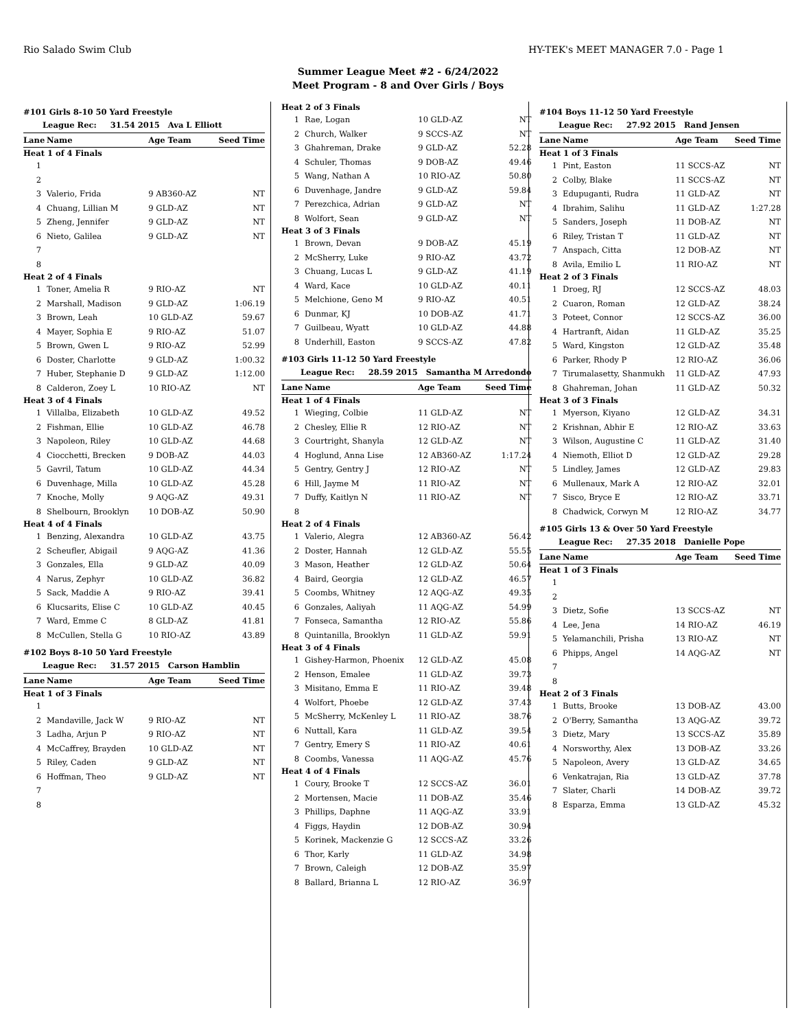Rio Salado Swim Club HY-TEK's MEET MANAGER 7.0 - Page 1
Summer League Meet #2 - 6/24/2022
Meet Program - 8 and Over Girls / Boys
| #101 Girls 8-10 50 Yard Freestyle | | | |
| League Rec: 31.54 2015 Ava L Elliott | | | |
| Lane | Name | Age Team | Seed Time |
| Heat 1 of 4 Finals | | | |
| 1 | | | |
| 2 | | | |
| 3 | Valerio, Frida | 9 AB360-AZ | NT |
| 4 | Chuang, Lillian M | 9 GLD-AZ | NT |
| 5 | Zheng, Jennifer | 9 GLD-AZ | NT |
| 6 | Nieto, Galilea | 9 GLD-AZ | NT |
| 7 | | | |
| 8 | | | |
| Heat 2 of 4 Finals | | | |
| 1 | Toner, Amelia R | 9 RIO-AZ | NT |
| 2 | Marshall, Madison | 9 GLD-AZ | 1:06.19 |
| 3 | Brown, Leah | 10 GLD-AZ | 59.67 |
| 4 | Mayer, Sophia E | 9 RIO-AZ | 51.07 |
| 5 | Brown, Gwen L | 9 RIO-AZ | 52.99 |
| 6 | Doster, Charlotte | 9 GLD-AZ | 1:00.32 |
| 7 | Huber, Stephanie D | 9 GLD-AZ | 1:12.00 |
| 8 | Calderon, Zoey L | 10 RIO-AZ | NT |
| Heat 3 of 4 Finals | | | |
| 1 | Villalba, Elizabeth | 10 GLD-AZ | 49.52 |
| 2 | Fishman, Ellie | 10 GLD-AZ | 46.78 |
| 3 | Napoleon, Riley | 10 GLD-AZ | 44.68 |
| 4 | Ciocchetti, Brecken | 9 DOB-AZ | 44.03 |
| 5 | Gavril, Tatum | 10 GLD-AZ | 44.34 |
| 6 | Duvenhage, Milla | 10 GLD-AZ | 45.28 |
| 7 | Knoche, Molly | 9 AQG-AZ | 49.31 |
| 8 | Shelbourn, Brooklyn | 10 DOB-AZ | 50.90 |
| Heat 4 of 4 Finals | | | |
| 1 | Benzing, Alexandra | 10 GLD-AZ | 43.75 |
| 2 | Scheufler, Abigail | 9 AQG-AZ | 41.36 |
| 3 | Gonzales, Ella | 9 GLD-AZ | 40.09 |
| 4 | Narus, Zephyr | 10 GLD-AZ | 36.82 |
| 5 | Sack, Maddie A | 9 RIO-AZ | 39.41 |
| 6 | Klucsarits, Elise C | 10 GLD-AZ | 40.45 |
| 7 | Ward, Emme C | 8 GLD-AZ | 41.81 |
| 8 | McCullen, Stella G | 10 RIO-AZ | 43.89 |
| #102 Boys 8-10 50 Yard Freestyle | | | |
| League Rec: 31.57 2015 Carson Hamblin | | | |
| Lane | Name | Age Team | Seed Time |
| Heat 1 of 3 Finals | | | |
| 1 | | | |
| 2 | Mandaville, Jack W | 9 RIO-AZ | NT |
| 3 | Ladha, Arjun P | 9 RIO-AZ | NT |
| 4 | McCaffrey, Brayden | 10 GLD-AZ | NT |
| 5 | Riley, Caden | 9 GLD-AZ | NT |
| 6 | Hoffman, Theo | 9 GLD-AZ | NT |
| 7 | | | |
| 8 | | | |
| Heat 2 of 3 Finals | | | |
| 1 | Rae, Logan | 10 GLD-AZ | NT |
| 2 | Church, Walker | 9 SCCS-AZ | NT |
| 3 | Ghahreman, Drake | 9 GLD-AZ | 52.28 |
| 4 | Schuler, Thomas | 9 DOB-AZ | 49.46 |
| 5 | Wang, Nathan A | 10 RIO-AZ | 50.80 |
| 6 | Duvenhage, Jandre | 9 GLD-AZ | 59.84 |
| 7 | Perezchica, Adrian | 9 GLD-AZ | NT |
| 8 | Wolfort, Sean | 9 GLD-AZ | NT |
| Heat 3 of 3 Finals | | | |
| 1 | Brown, Devan | 9 DOB-AZ | 45.19 |
| 2 | McSherry, Luke | 9 RIO-AZ | 43.72 |
| 3 | Chuang, Lucas L | 9 GLD-AZ | 41.19 |
| 4 | Ward, Kace | 10 GLD-AZ | 40.11 |
| 5 | Melchione, Geno M | 9 RIO-AZ | 40.51 |
| 6 | Dunmar, KJ | 10 DOB-AZ | 41.71 |
| 7 | Guilbeau, Wyatt | 10 GLD-AZ | 44.88 |
| 8 | Underhill, Easton | 9 SCCS-AZ | 47.82 |
| #103 Girls 11-12 50 Yard Freestyle | | | |
| League Rec: 28.59 2015 Samantha M Arredondo | | | |
| Lane | Name | Age Team | Seed Time |
| Heat 1 of 4 Finals | | | |
| 1 | Wieging, Colbie | 11 GLD-AZ | NT |
| 2 | Chesley, Ellie R | 12 RIO-AZ | NT |
| 3 | Courtright, Shanyla | 12 GLD-AZ | NT |
| 4 | Hoglund, Anna Lise | 12 AB360-AZ | 1:17.24 |
| 5 | Gentry, Gentry J | 12 RIO-AZ | NT |
| 6 | Hill, Jayme M | 11 RIO-AZ | NT |
| 7 | Duffy, Kaitlyn N | 11 RIO-AZ | NT |
| 8 | | | |
| Heat 2 of 4 Finals | | | |
| 1 | Valerio, Alegra | 12 AB360-AZ | 56.42 |
| 2 | Doster, Hannah | 12 GLD-AZ | 55.55 |
| 3 | Mason, Heather | 12 GLD-AZ | 50.64 |
| 4 | Baird, Georgia | 12 GLD-AZ | 46.57 |
| 5 | Coombs, Whitney | 12 AQG-AZ | 49.35 |
| 6 | Gonzales, Aaliyah | 11 AQG-AZ | 54.99 |
| 7 | Fonseca, Samantha | 12 RIO-AZ | 55.86 |
| 8 | Quintanilla, Brooklyn | 11 GLD-AZ | 59.91 |
| Heat 3 of 4 Finals | | | |
| 1 | Gishey-Harmon, Phoenix | 12 GLD-AZ | 45.08 |
| 2 | Henson, Emalee | 11 GLD-AZ | 39.73 |
| 3 | Misitano, Emma E | 11 RIO-AZ | 39.48 |
| 4 | Wolfort, Phoebe | 12 GLD-AZ | 37.43 |
| 5 | McSherry, McKenley L | 11 RIO-AZ | 38.76 |
| 6 | Nuttall, Kara | 11 GLD-AZ | 39.54 |
| 7 | Gentry, Emery S | 11 RIO-AZ | 40.61 |
| 8 | Coombs, Vanessa | 11 AQG-AZ | 45.76 |
| Heat 4 of 4 Finals | | | |
| 1 | Coury, Brooke T | 12 SCCS-AZ | 36.01 |
| 2 | Mortensen, Macie | 11 DOB-AZ | 35.46 |
| 3 | Phillips, Daphne | 11 AQG-AZ | 33.91 |
| 4 | Figgs, Haydin | 12 DOB-AZ | 30.94 |
| 5 | Korinek, Mackenzie G | 12 SCCS-AZ | 33.26 |
| 6 | Thor, Karly | 11 GLD-AZ | 34.98 |
| 7 | Brown, Caleigh | 12 DOB-AZ | 35.97 |
| 8 | Ballard, Brianna L | 12 RIO-AZ | 36.97 |
| #104 Boys 11-12 50 Yard Freestyle | | | |
| League Rec: 27.92 2015 Rand Jensen | | | |
| Lane | Name | Age Team | Seed Time |
| Heat 1 of 3 Finals | | | |
| 1 | Pint, Easton | 11 SCCS-AZ | NT |
| 2 | Colby, Blake | 11 SCCS-AZ | NT |
| 3 | Edupuganti, Rudra | 11 GLD-AZ | NT |
| 4 | Ibrahim, Salihu | 11 GLD-AZ | 1:27.28 |
| 5 | Sanders, Joseph | 11 DOB-AZ | NT |
| 6 | Riley, Tristan T | 11 GLD-AZ | NT |
| 7 | Anspach, Citta | 12 DOB-AZ | NT |
| 8 | Avila, Emilio L | 11 RIO-AZ | NT |
| Heat 2 of 3 Finals | | | |
| 1 | Droeg, RJ | 12 SCCS-AZ | 48.03 |
| 2 | Cuaron, Roman | 12 GLD-AZ | 38.24 |
| 3 | Poteet, Connor | 12 SCCS-AZ | 36.00 |
| 4 | Hartranft, Aidan | 11 GLD-AZ | 35.25 |
| 5 | Ward, Kingston | 12 GLD-AZ | 35.48 |
| 6 | Parker, Rhody P | 12 RIO-AZ | 36.06 |
| 7 | Tirumalasetty, Shanmukh | 11 GLD-AZ | 47.93 |
| 8 | Ghahreman, Johan | 11 GLD-AZ | 50.32 |
| Heat 3 of 3 Finals | | | |
| 1 | Myerson, Kiyano | 12 GLD-AZ | 34.31 |
| 2 | Krishnan, Abhir E | 12 RIO-AZ | 33.63 |
| 3 | Wilson, Augustine C | 11 GLD-AZ | 31.40 |
| 4 | Niemoth, Elliot D | 12 GLD-AZ | 29.28 |
| 5 | Lindley, James | 12 GLD-AZ | 29.83 |
| 6 | Mullenaux, Mark A | 12 RIO-AZ | 32.01 |
| 7 | Sisco, Bryce E | 12 RIO-AZ | 33.71 |
| 8 | Chadwick, Corwyn M | 12 RIO-AZ | 34.77 |
| #105 Girls 13 & Over 50 Yard Freestyle | | | |
| League Rec: 27.35 2018 Danielle Pope | | | |
| Lane | Name | Age Team | Seed Time |
| Heat 1 of 3 Finals | | | |
| 1 | | | |
| 2 | | | |
| 3 | Dietz, Sofie | 13 SCCS-AZ | NT |
| 4 | Lee, Jena | 14 RIO-AZ | 46.19 |
| 5 | Yelamanchili, Prisha | 13 RIO-AZ | NT |
| 6 | Phipps, Angel | 14 AQG-AZ | NT |
| 7 | | | |
| 8 | | | |
| Heat 2 of 3 Finals | | | |
| 1 | Butts, Brooke | 13 DOB-AZ | 43.00 |
| 2 | O'Berry, Samantha | 13 AQG-AZ | 39.72 |
| 3 | Dietz, Mary | 13 SCCS-AZ | 35.89 |
| 4 | Norsworthy, Alex | 13 DOB-AZ | 33.26 |
| 5 | Napoleon, Avery | 13 GLD-AZ | 34.65 |
| 6 | Venkatrajan, Ria | 13 GLD-AZ | 37.78 |
| 7 | Slater, Charli | 14 DOB-AZ | 39.72 |
| 8 | Esparza, Emma | 13 GLD-AZ | 45.32 |